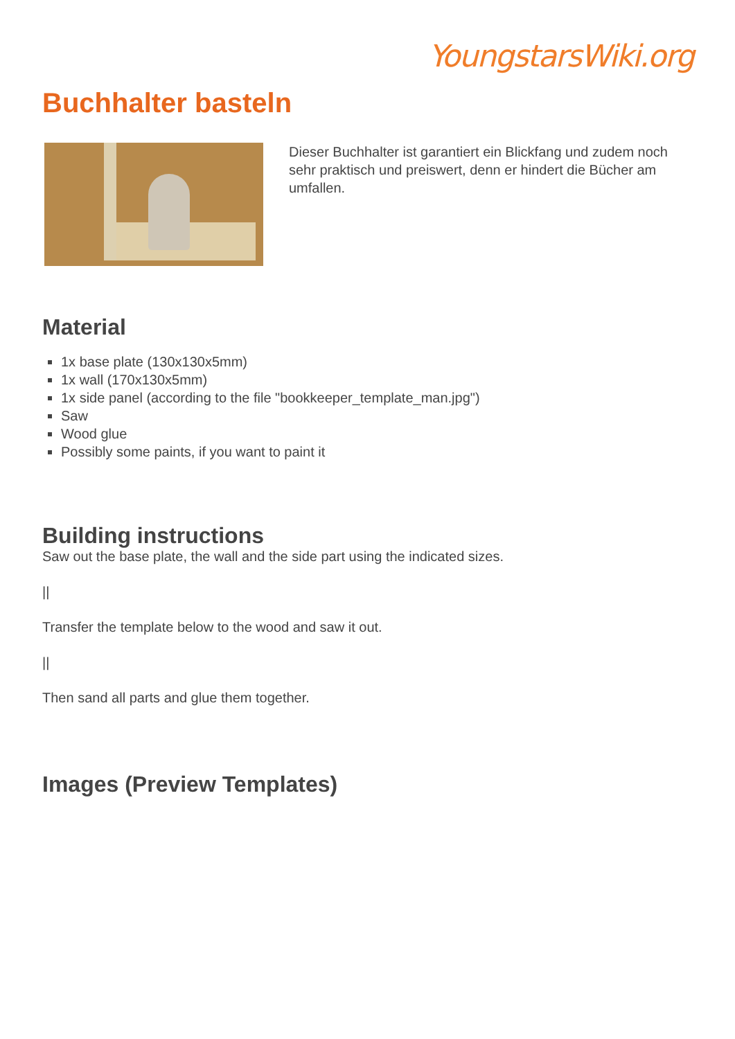YoungstarsWiki.org
Buchhalter basteln
Dieser Buchhalter ist garantiert ein Blickfang und zudem noch sehr praktisch und preiswert, denn er hindert die Bücher am umfallen.
Material
1x base plate (130x130x5mm)
1x wall (170x130x5mm)
1x side panel (according to the file "bookkeeper_template_man.jpg")
Saw
Wood glue
Possibly some paints, if you want to paint it
Building instructions
Saw out the base plate, the wall and the side part using the indicated sizes.
||
Transfer the template below to the wood and saw it out.
||
Then sand all parts and glue them together.
Images (Preview Templates)